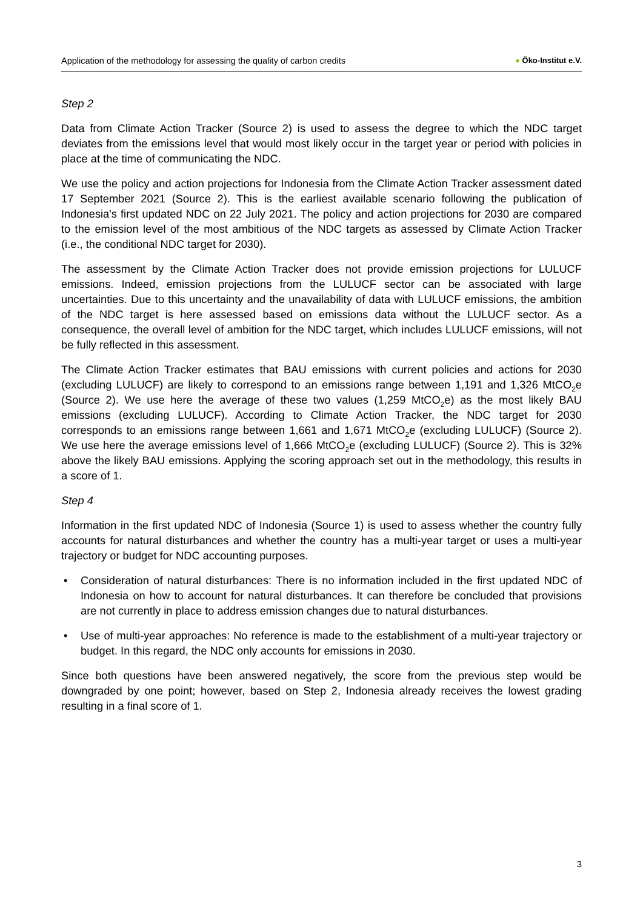Application of the methodology for assessing the quality of carbon credits
● Öko-Institut e.V.
Step 2
Data from Climate Action Tracker (Source 2) is used to assess the degree to which the NDC target deviates from the emissions level that would most likely occur in the target year or period with policies in place at the time of communicating the NDC.
We use the policy and action projections for Indonesia from the Climate Action Tracker assessment dated 17 September 2021 (Source 2). This is the earliest available scenario following the publication of Indonesia's first updated NDC on 22 July 2021. The policy and action projections for 2030 are compared to the emission level of the most ambitious of the NDC targets as assessed by Climate Action Tracker (i.e., the conditional NDC target for 2030).
The assessment by the Climate Action Tracker does not provide emission projections for LULUCF emissions. Indeed, emission projections from the LULUCF sector can be associated with large uncertainties. Due to this uncertainty and the unavailability of data with LULUCF emissions, the ambition of the NDC target is here assessed based on emissions data without the LULUCF sector. As a consequence, the overall level of ambition for the NDC target, which includes LULUCF emissions, will not be fully reflected in this assessment.
The Climate Action Tracker estimates that BAU emissions with current policies and actions for 2030 (excluding LULUCF) are likely to correspond to an emissions range between 1,191 and 1,326 MtCO<sub>2</sub>e (Source 2). We use here the average of these two values (1,259 MtCO<sub>2</sub>e) as the most likely BAU emissions (excluding LULUCF). According to Climate Action Tracker, the NDC target for 2030 corresponds to an emissions range between 1,661 and 1,671 MtCO<sub>2</sub>e (excluding LULUCF) (Source 2). We use here the average emissions level of 1,666 MtCO<sub>2</sub>e (excluding LULUCF) (Source 2). This is 32% above the likely BAU emissions. Applying the scoring approach set out in the methodology, this results in a score of 1.
Step 4
Information in the first updated NDC of Indonesia (Source 1) is used to assess whether the country fully accounts for natural disturbances and whether the country has a multi-year target or uses a multi-year trajectory or budget for NDC accounting purposes.
• Consideration of natural disturbances: There is no information included in the first updated NDC of Indonesia on how to account for natural disturbances. It can therefore be concluded that provisions are not currently in place to address emission changes due to natural disturbances.
• Use of multi-year approaches: No reference is made to the establishment of a multi-year trajectory or budget. In this regard, the NDC only accounts for emissions in 2030.
Since both questions have been answered negatively, the score from the previous step would be downgraded by one point; however, based on Step 2, Indonesia already receives the lowest grading resulting in a final score of 1.
3